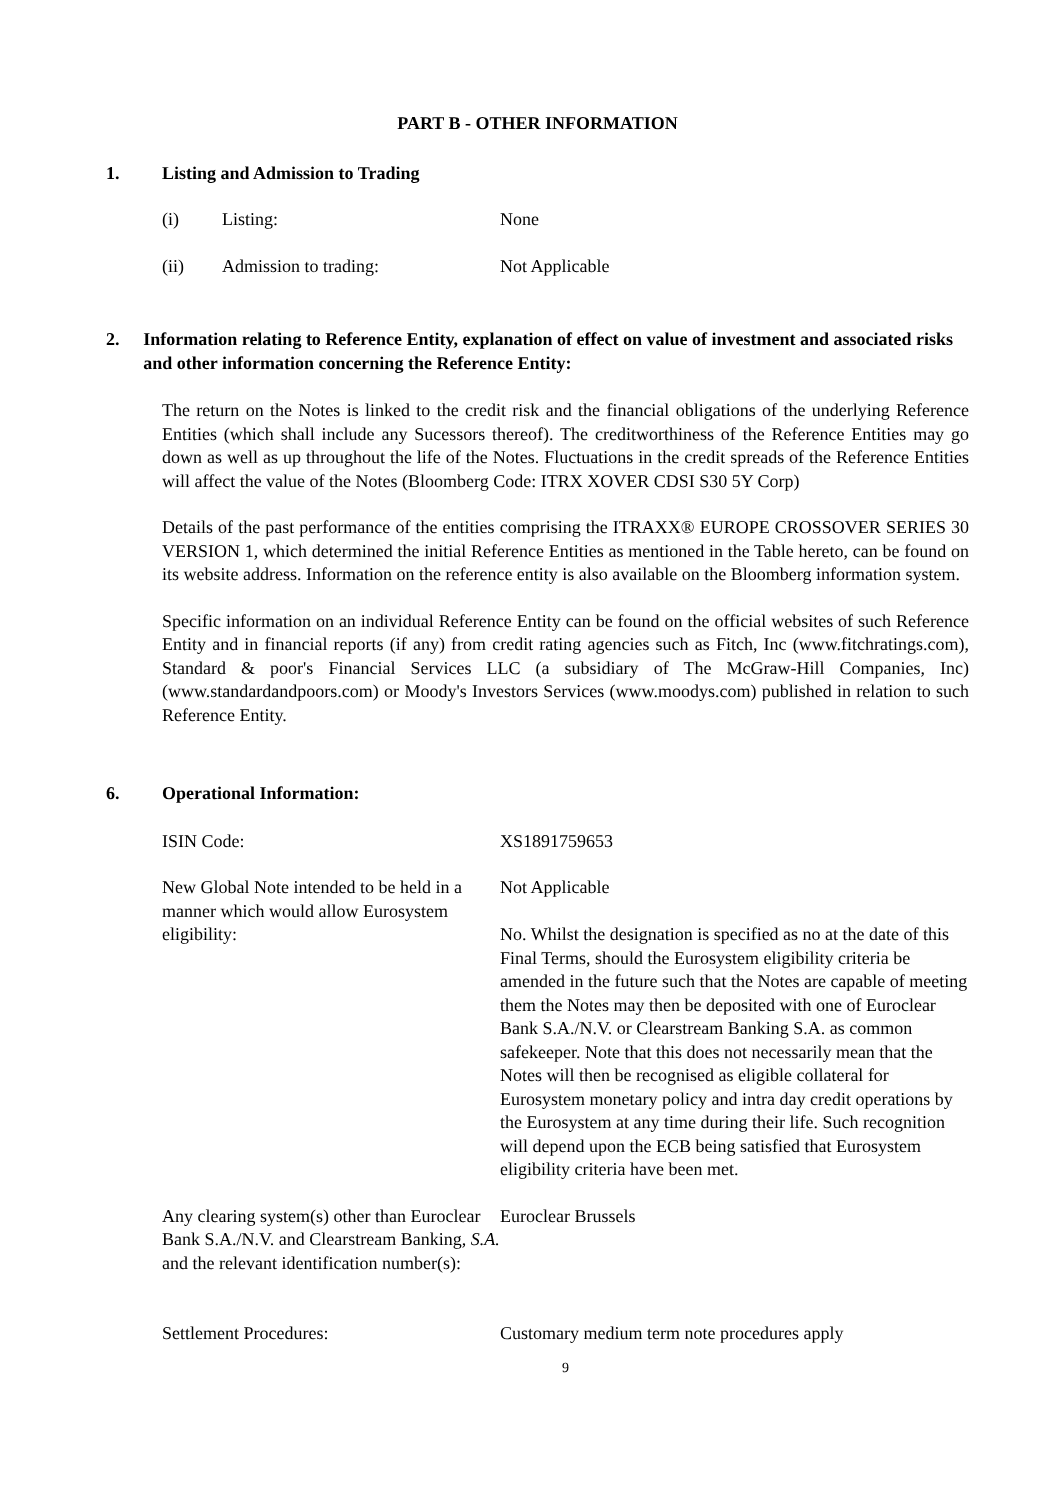PART B - OTHER INFORMATION
1. Listing and Admission to Trading
(i) Listing: None
(ii) Admission to trading: Not Applicable
2. Information relating to Reference Entity, explanation of effect on value of investment and associated risks and other information concerning the Reference Entity:
The return on the Notes is linked to the credit risk and the financial obligations of the underlying Reference Entities (which shall include any Sucessors thereof). The creditworthiness of the Reference Entities may go down as well as up throughout the life of the Notes. Fluctuations in the credit spreads of the Reference Entities will affect the value of the Notes (Bloomberg Code: ITRX XOVER CDSI S30 5Y Corp)
Details of the past performance of the entities comprising the ITRAXX® EUROPE CROSSOVER SERIES 30 VERSION 1, which determined the initial Reference Entities as mentioned in the Table hereto, can be found on its website address. Information on the reference entity is also available on the Bloomberg information system.
Specific information on an individual Reference Entity can be found on the official websites of such Reference Entity and in financial reports (if any) from credit rating agencies such as Fitch, Inc (www.fitchratings.com), Standard & poor's Financial Services LLC (a subsidiary of The McGraw-Hill Companies, Inc) (www.standardandpoors.com) or Moody's Investors Services (www.moodys.com) published in relation to such Reference Entity.
6. Operational Information:
ISIN Code: XS1891759653
New Global Note intended to be held in a manner which would allow Eurosystem eligibility: Not Applicable
No. Whilst the designation is specified as no at the date of this Final Terms, should the Eurosystem eligibility criteria be amended in the future such that the Notes are capable of meeting them the Notes may then be deposited with one of Euroclear Bank S.A./N.V. or Clearstream Banking S.A. as common safekeeper. Note that this does not necessarily mean that the Notes will then be recognised as eligible collateral for Eurosystem monetary policy and intra day credit operations by the Eurosystem at any time during their life. Such recognition will depend upon the ECB being satisfied that Eurosystem eligibility criteria have been met.
Any clearing system(s) other than Euroclear Bank S.A./N.V. and Clearstream Banking, S.A. and the relevant identification number(s): Euroclear Brussels
Settlement Procedures: Customary medium term note procedures apply
9